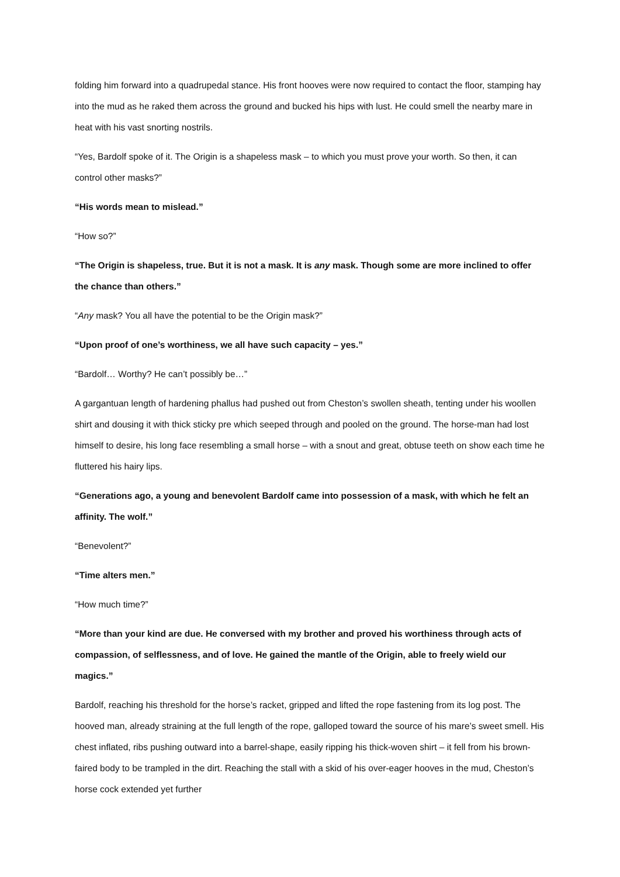folding him forward into a quadrupedal stance. His front hooves were now required to contact the floor, stamping hay into the mud as he raked them across the ground and bucked his hips with lust. He could smell the nearby mare in heat with his vast snorting nostrils.
“Yes, Bardolf spoke of it. The Origin is a shapeless mask – to which you must prove your worth. So then, it can control other masks?”
“His words mean to mislead.”
“How so?”
“The Origin is shapeless, true. But it is not a mask. It is any mask. Though some are more inclined to offer the chance than others.”
“Any mask? You all have the potential to be the Origin mask?”
“Upon proof of one’s worthiness, we all have such capacity – yes.”
“Bardolf… Worthy? He can’t possibly be…”
A gargantuan length of hardening phallus had pushed out from Cheston’s swollen sheath, tenting under his woollen shirt and dousing it with thick sticky pre which seeped through and pooled on the ground. The horse-man had lost himself to desire, his long face resembling a small horse – with a snout and great, obtuse teeth on show each time he fluttered his hairy lips.
“Generations ago, a young and benevolent Bardolf came into possession of a mask, with which he felt an affinity. The wolf.”
“Benevolent?”
“Time alters men.”
“How much time?”
“More than your kind are due. He conversed with my brother and proved his worthiness through acts of compassion, of selflessness, and of love. He gained the mantle of the Origin, able to freely wield our magics.”
Bardolf, reaching his threshold for the horse’s racket, gripped and lifted the rope fastening from its log post. The hooved man, already straining at the full length of the rope, galloped toward the source of his mare’s sweet smell. His chest inflated, ribs pushing outward into a barrel-shape, easily ripping his thick-woven shirt – it fell from his brown-faired body to be trampled in the dirt. Reaching the stall with a skid of his over-eager hooves in the mud, Cheston’s horse cock extended yet further